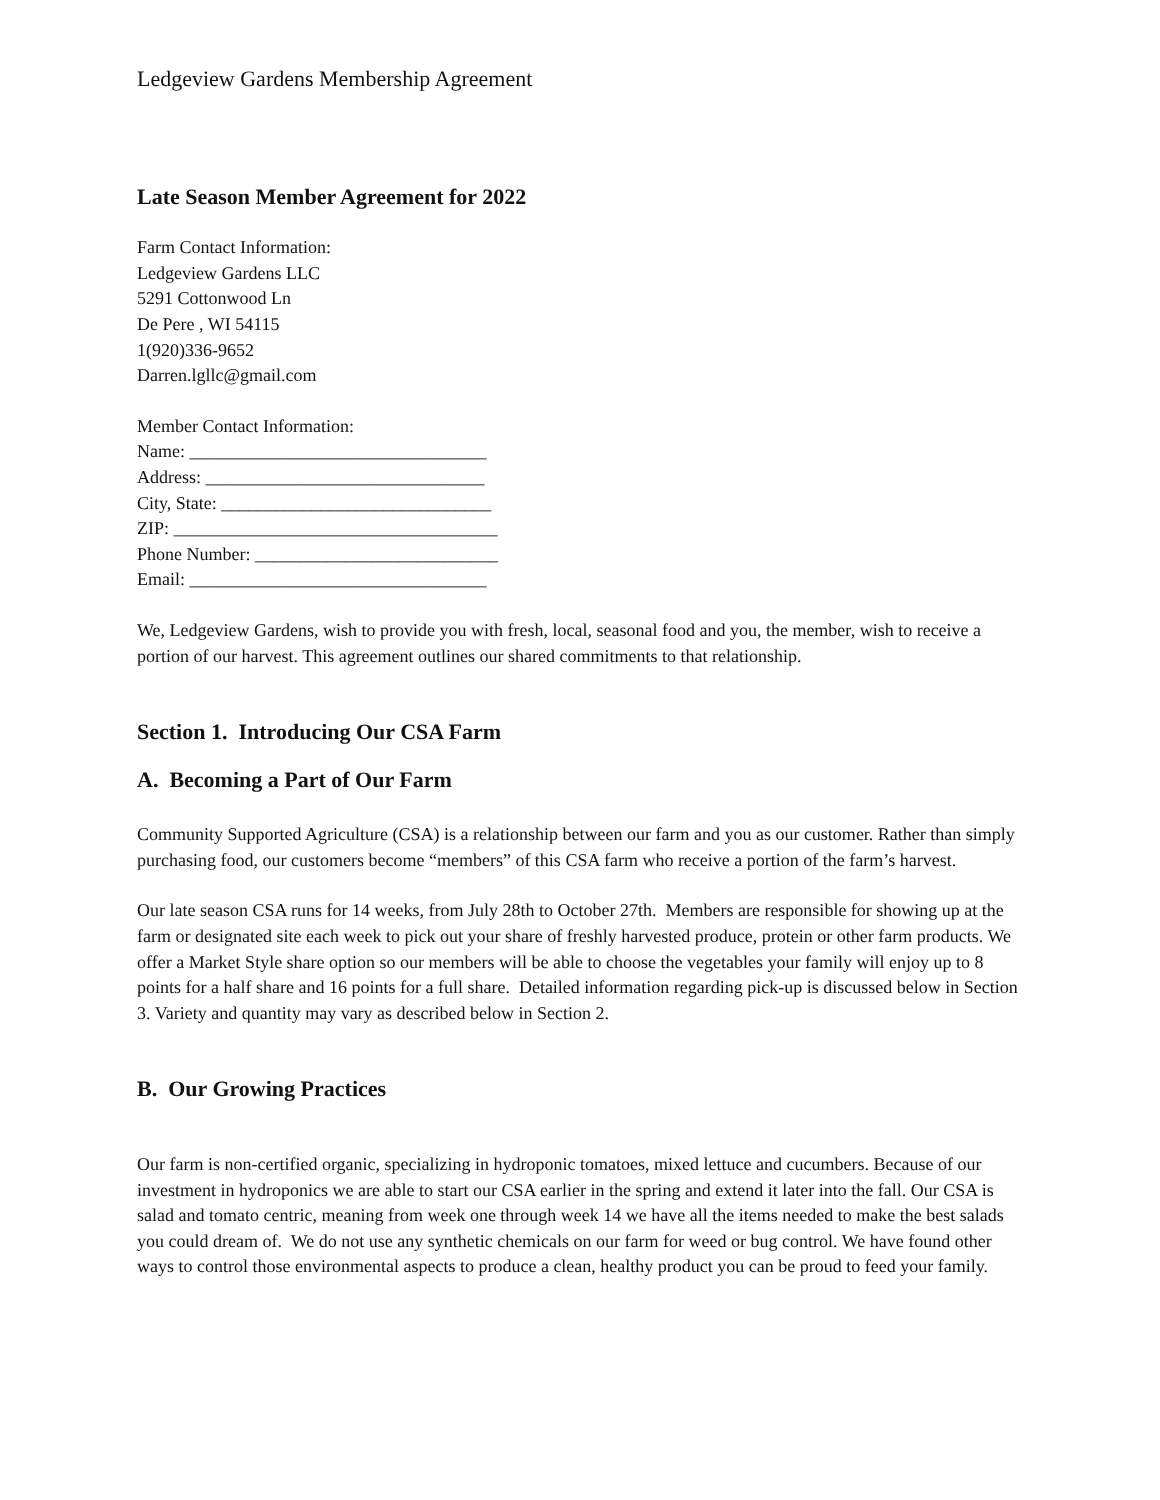Ledgeview Gardens Membership Agreement
Late Season Member Agreement for 2022
Farm Contact Information:
Ledgeview Gardens LLC
5291 Cottonwood Ln
De Pere , WI 54115
1(920)336-9652
Darren.lgllc@gmail.com
Member Contact Information:
Name: _________________________________
Address: _______________________________
City, State: ______________________________
ZIP: ____________________________________
Phone Number: ___________________________
Email: _________________________________
We, Ledgeview Gardens, wish to provide you with fresh, local, seasonal food and you, the member, wish to receive a portion of our harvest. This agreement outlines our shared commitments to that relationship.
Section 1. Introducing Our CSA Farm
A. Becoming a Part of Our Farm
Community Supported Agriculture (CSA) is a relationship between our farm and you as our customer. Rather than simply purchasing food, our customers become “members” of this CSA farm who receive a portion of the farm’s harvest.
Our late season CSA runs for 14 weeks, from July 28th to October 27th. Members are responsible for showing up at the farm or designated site each week to pick out your share of freshly harvested produce, protein or other farm products. We offer a Market Style share option so our members will be able to choose the vegetables your family will enjoy up to 8 points for a half share and 16 points for a full share. Detailed information regarding pick-up is discussed below in Section 3. Variety and quantity may vary as described below in Section 2.
B. Our Growing Practices
Our farm is non-certified organic, specializing in hydroponic tomatoes, mixed lettuce and cucumbers. Because of our investment in hydroponics we are able to start our CSA earlier in the spring and extend it later into the fall. Our CSA is salad and tomato centric, meaning from week one through week 14 we have all the items needed to make the best salads you could dream of. We do not use any synthetic chemicals on our farm for weed or bug control. We have found other ways to control those environmental aspects to produce a clean, healthy product you can be proud to feed your family.